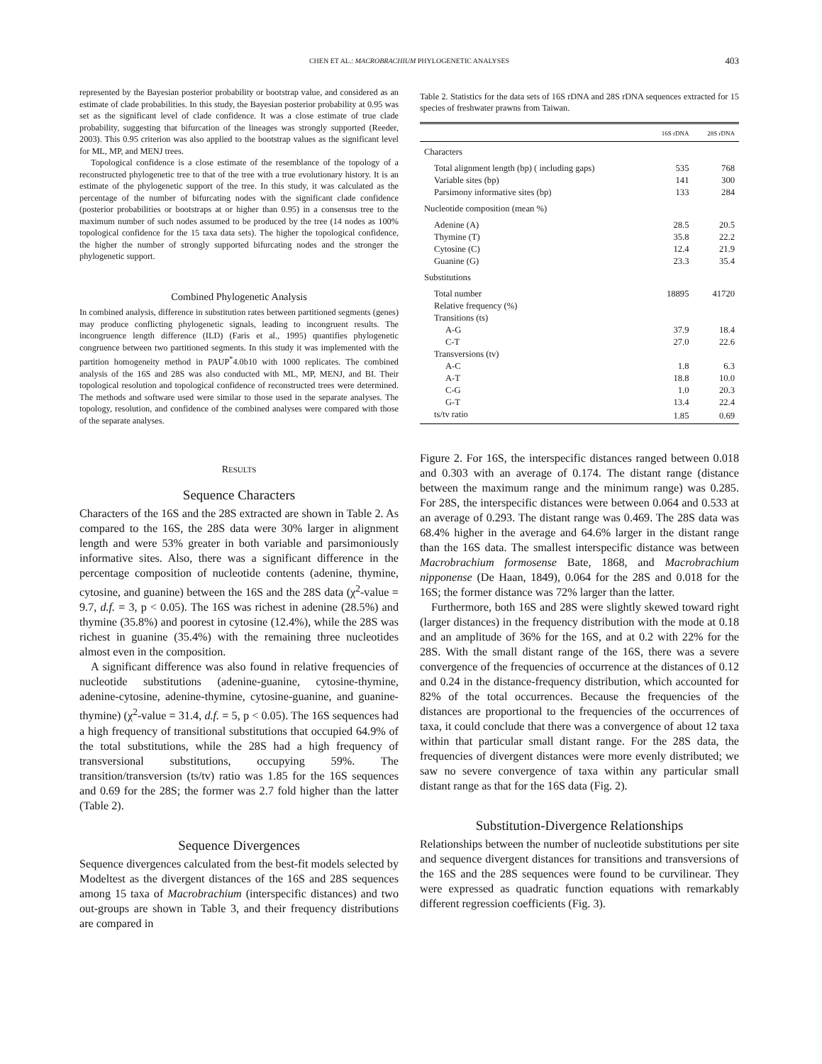CHEN ET AL.: MACROBRACHIUM PHYLOGENETIC ANALYSES
403
represented by the Bayesian posterior probability or bootstrap value, and considered as an estimate of clade probabilities. In this study, the Bayesian posterior probability at 0.95 was set as the significant level of clade confidence. It was a close estimate of true clade probability, suggesting that bifurcation of the lineages was strongly supported (Reeder, 2003). This 0.95 criterion was also applied to the bootstrap values as the significant level for ML, MP, and MENJ trees.
Topological confidence is a close estimate of the resemblance of the topology of a reconstructed phylogenetic tree to that of the tree with a true evolutionary history. It is an estimate of the phylogenetic support of the tree. In this study, it was calculated as the percentage of the number of bifurcating nodes with the significant clade confidence (posterior probabilities or bootstraps at or higher than 0.95) in a consensus tree to the maximum number of such nodes assumed to be produced by the tree (14 nodes as 100% topological confidence for the 15 taxa data sets). The higher the topological confidence, the higher the number of strongly supported bifurcating nodes and the stronger the phylogenetic support.
Combined Phylogenetic Analysis
In combined analysis, difference in substitution rates between partitioned segments (genes) may produce conflicting phylogenetic signals, leading to incongruent results. The incongruence length difference (ILD) (Faris et al., 1995) quantifies phylogenetic congruence between two partitioned segments. In this study it was implemented with the partition homogeneity method in PAUP<sup>*</sup>4.0b10 with 1000 replicates. The combined analysis of the 16S and 28S was also conducted with ML, MP, MENJ, and BI. Their topological resolution and topological confidence of reconstructed trees were determined. The methods and software used were similar to those used in the separate analyses. The topology, resolution, and confidence of the combined analyses were compared with those of the separate analyses.
RESULTS
Sequence Characters
Characters of the 16S and the 28S extracted are shown in Table 2. As compared to the 16S, the 28S data were 30% larger in alignment length and were 53% greater in both variable and parsimoniously informative sites. Also, there was a significant difference in the percentage composition of nucleotide contents (adenine, thymine, cytosine, and guanine) between the 16S and the 28S data (χ<sup>2</sup>-value = 9.7, d.f. = 3, p < 0.05). The 16S was richest in adenine (28.5%) and thymine (35.8%) and poorest in cytosine (12.4%), while the 28S was richest in guanine (35.4%) with the remaining three nucleotides almost even in the composition.
A significant difference was also found in relative frequencies of nucleotide substitutions (adenine-guanine, cytosine-thymine, adenine-cytosine, adenine-thymine, cytosine-guanine, and guanine-thymine) (χ<sup>2</sup>-value = 31.4, d.f. = 5, p < 0.05). The 16S sequences had a high frequency of transitional substitutions that occupied 64.9% of the total substitutions, while the 28S had a high frequency of transversional substitutions, occupying 59%. The transition/transversion (ts/tv) ratio was 1.85 for the 16S sequences and 0.69 for the 28S; the former was 2.7 fold higher than the latter (Table 2).
Sequence Divergences
Sequence divergences calculated from the best-fit models selected by Modeltest as the divergent distances of the 16S and 28S sequences among 15 taxa of Macrobrachium (interspecific distances) and two out-groups are shown in Table 3, and their frequency distributions are compared in
Table 2. Statistics for the data sets of 16S rDNA and 28S rDNA sequences extracted for 15 species of freshwater prawns from Taiwan.
| | 16S rDNA | 28S rDNA |
| --- | --- | --- |
| Characters | | |
| Total alignment length (bp) ( including gaps) | 535 | 768 |
| Variable sites (bp) | 141 | 300 |
| Parsimony informative sites (bp) | 133 | 284 |
| Nucleotide composition (mean %) | | |
| Adenine (A) | 28.5 | 20.5 |
| Thymine (T) | 35.8 | 22.2 |
| Cytosine (C) | 12.4 | 21.9 |
| Guanine (G) | 23.3 | 35.4 |
| Substitutions | | |
| Total number | 18895 | 41720 |
| Relative frequency (%) | | |
| Transitions (ts) | | |
| A-G | 37.9 | 18.4 |
| C-T | 27.0 | 22.6 |
| Transversions (tv) | | |
| A-C | 1.8 | 6.3 |
| A-T | 18.8 | 10.0 |
| C-G | 1.0 | 20.3 |
| G-T | 13.4 | 22.4 |
| ts/tv ratio | 1.85 | 0.69 |
Figure 2. For 16S, the interspecific distances ranged between 0.018 and 0.303 with an average of 0.174. The distant range (distance between the maximum range and the minimum range) was 0.285. For 28S, the interspecific distances were between 0.064 and 0.533 at an average of 0.293. The distant range was 0.469. The 28S data was 68.4% higher in the average and 64.6% larger in the distant range than the 16S data. The smallest interspecific distance was between Macrobrachium formosense Bate, 1868, and Macrobrachium nipponense (De Haan, 1849), 0.064 for the 28S and 0.018 for the 16S; the former distance was 72% larger than the latter.
Furthermore, both 16S and 28S were slightly skewed toward right (larger distances) in the frequency distribution with the mode at 0.18 and an amplitude of 36% for the 16S, and at 0.2 with 22% for the 28S. With the small distant range of the 16S, there was a severe convergence of the frequencies of occurrence at the distances of 0.12 and 0.24 in the distance-frequency distribution, which accounted for 82% of the total occurrences. Because the frequencies of the distances are proportional to the frequencies of the occurrences of taxa, it could conclude that there was a convergence of about 12 taxa within that particular small distant range. For the 28S data, the frequencies of divergent distances were more evenly distributed; we saw no severe convergence of taxa within any particular small distant range as that for the 16S data (Fig. 2).
Substitution-Divergence Relationships
Relationships between the number of nucleotide substitutions per site and sequence divergent distances for transitions and transversions of the 16S and the 28S sequences were found to be curvilinear. They were expressed as quadratic function equations with remarkably different regression coefficients (Fig. 3).